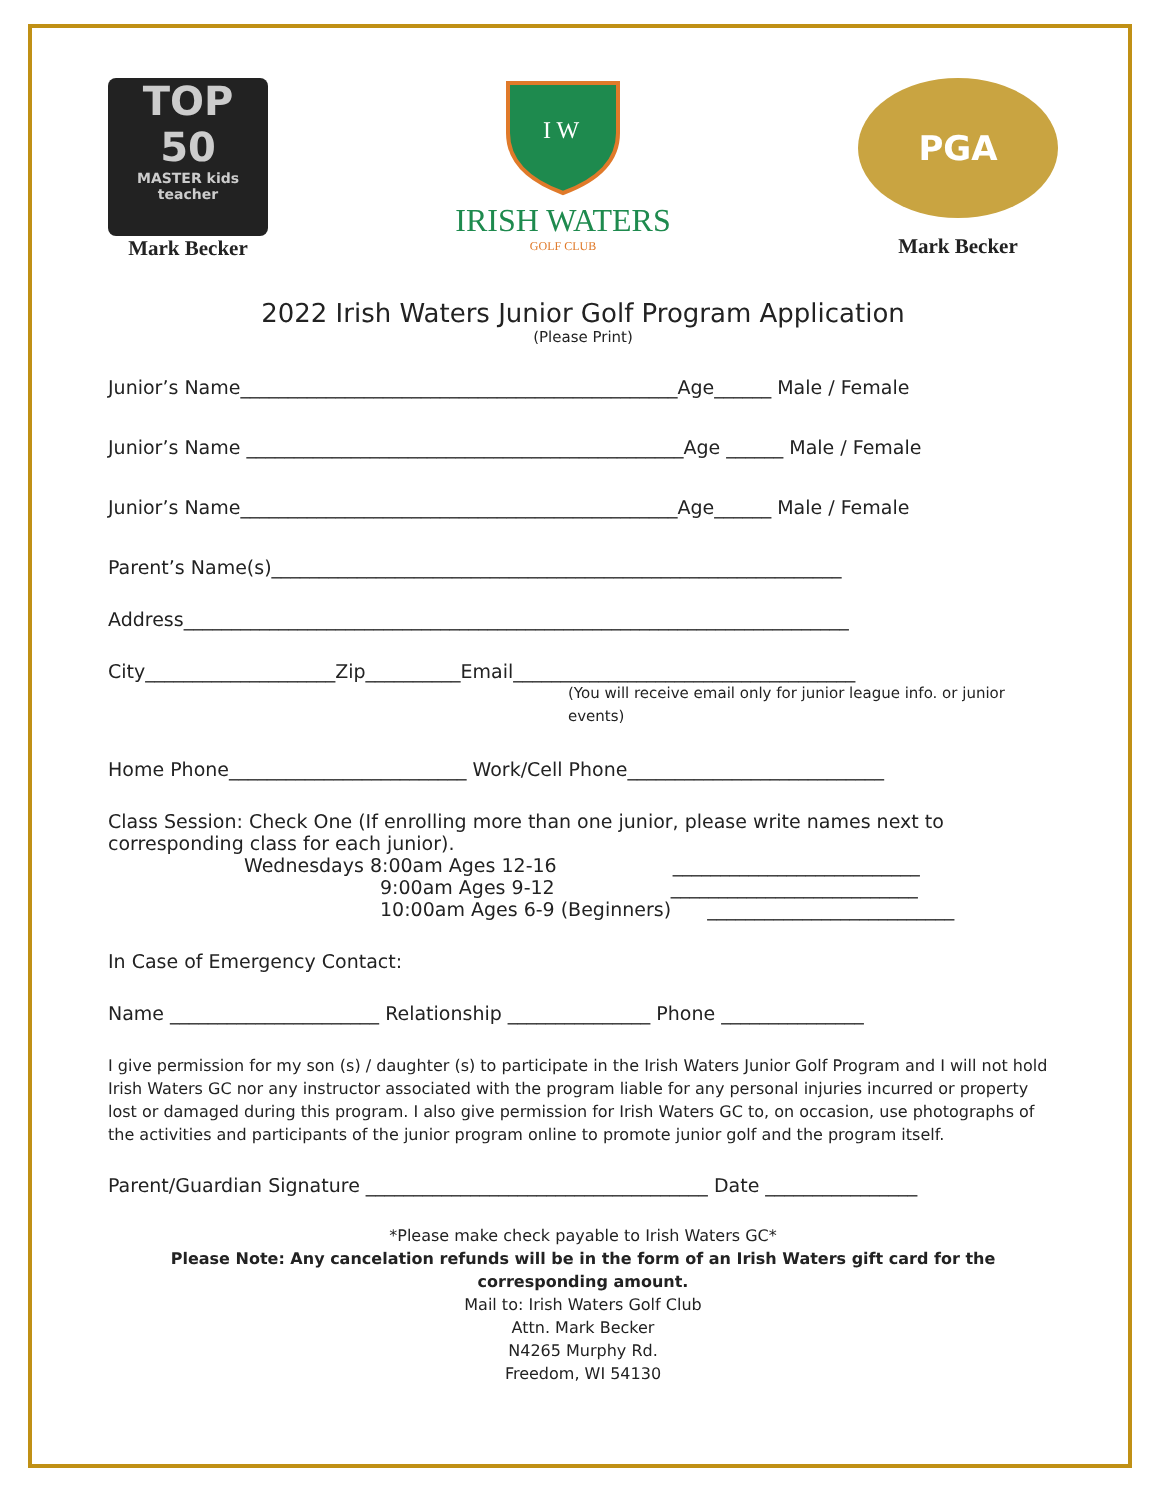TOP
50
MASTER kids teacher
Mark Becker
I W
IRISH WATERS
GOLF CLUB
PGA
Mark Becker
2022 Irish Waters Junior Golf Program Application
(Please Print)
Junior’s Name______________________________________________Age______ Male / Female
Junior’s Name ______________________________________________Age ______ Male / Female
Junior’s Name______________________________________________Age______ Male / Female
Parent’s Name(s)____________________________________________________________
Address______________________________________________________________________
City____________________Zip__________Email____________________________________
(You will receive email only for junior league info. or junior events)
Home Phone_________________________ Work/Cell Phone___________________________
Class Session: Check One (If enrolling more than one junior, please write names next to corresponding class for each junior).
Wednesdays 8:00am Ages 12-16 __________________________
9:00am Ages 9-12 __________________________
10:00am Ages 6-9 (Beginners) __________________________
In Case of Emergency Contact:
Name ______________________ Relationship _______________ Phone _______________
I give permission for my son (s) / daughter (s) to participate in the Irish Waters Junior Golf Program and I will not hold Irish Waters GC nor any instructor associated with the program liable for any personal injuries incurred or property lost or damaged during this program. I also give permission for Irish Waters GC to, on occasion, use photographs of the activities and participants of the junior program online to promote junior golf and the program itself.
Parent/Guardian Signature ____________________________________ Date ________________
*Please make check payable to Irish Waters GC*
Please Note: Any cancelation refunds will be in the form of an Irish Waters gift card for the corresponding amount.
Mail to: Irish Waters Golf Club
Attn. Mark Becker
N4265 Murphy Rd.
Freedom, WI 54130